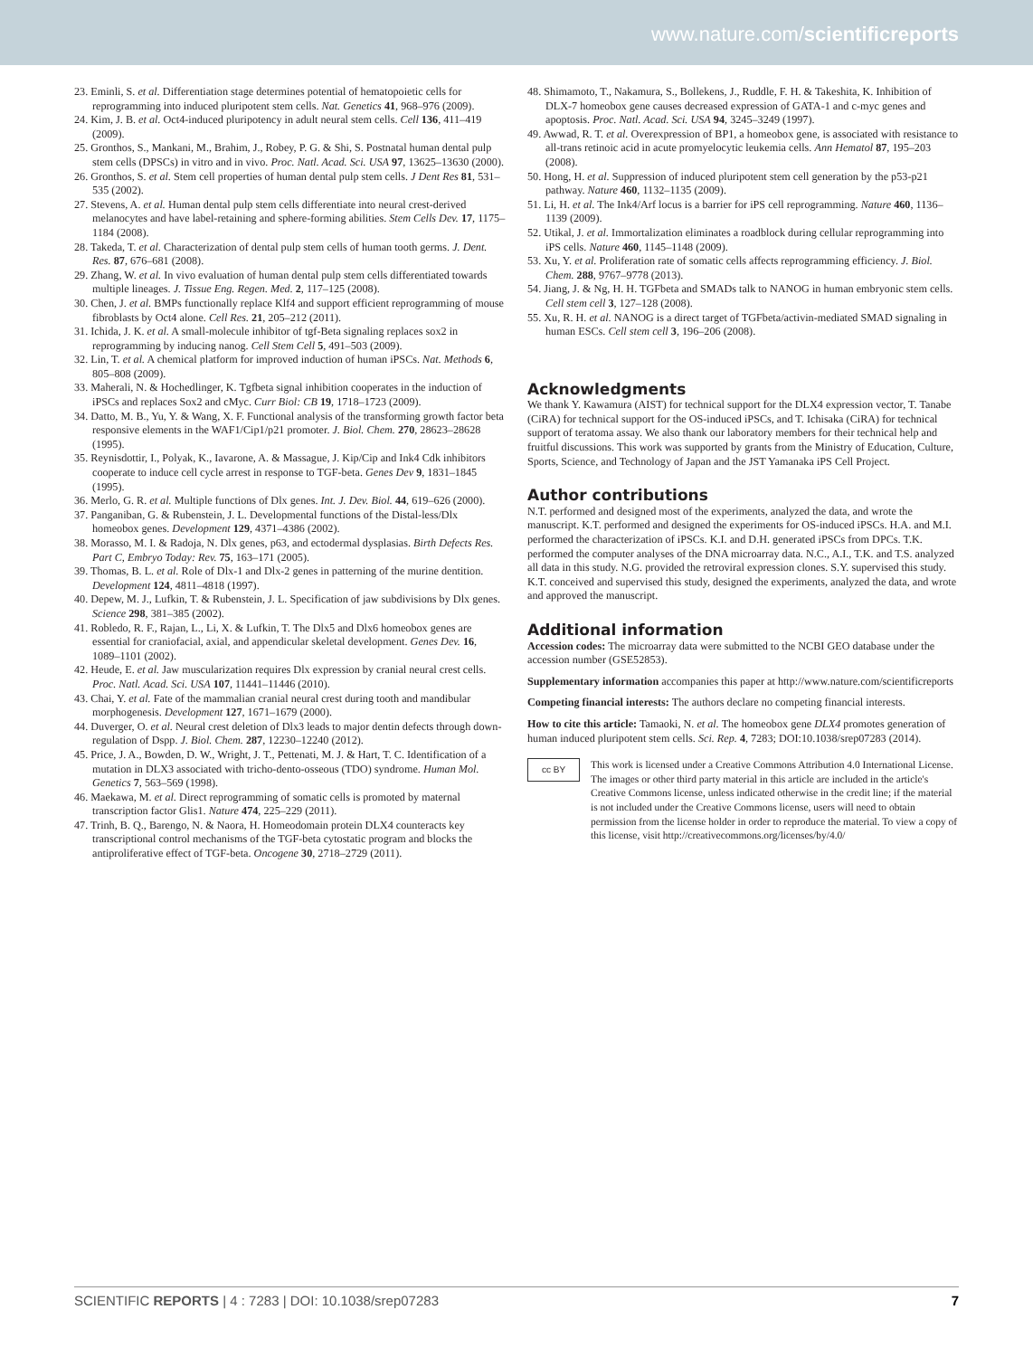www.nature.com/scientificreports
23. Eminli, S. et al. Differentiation stage determines potential of hematopoietic cells for reprogramming into induced pluripotent stem cells. Nat. Genetics 41, 968–976 (2009).
24. Kim, J. B. et al. Oct4-induced pluripotency in adult neural stem cells. Cell 136, 411–419 (2009).
25. Gronthos, S., Mankani, M., Brahim, J., Robey, P. G. & Shi, S. Postnatal human dental pulp stem cells (DPSCs) in vitro and in vivo. Proc. Natl. Acad. Sci. USA 97, 13625–13630 (2000).
26. Gronthos, S. et al. Stem cell properties of human dental pulp stem cells. J Dent Res 81, 531–535 (2002).
27. Stevens, A. et al. Human dental pulp stem cells differentiate into neural crest-derived melanocytes and have label-retaining and sphere-forming abilities. Stem Cells Dev. 17, 1175–1184 (2008).
28. Takeda, T. et al. Characterization of dental pulp stem cells of human tooth germs. J. Dent. Res. 87, 676–681 (2008).
29. Zhang, W. et al. In vivo evaluation of human dental pulp stem cells differentiated towards multiple lineages. J. Tissue Eng. Regen. Med. 2, 117–125 (2008).
30. Chen, J. et al. BMPs functionally replace Klf4 and support efficient reprogramming of mouse fibroblasts by Oct4 alone. Cell Res. 21, 205–212 (2011).
31. Ichida, J. K. et al. A small-molecule inhibitor of tgf-Beta signaling replaces sox2 in reprogramming by inducing nanog. Cell Stem Cell 5, 491–503 (2009).
32. Lin, T. et al. A chemical platform for improved induction of human iPSCs. Nat. Methods 6, 805–808 (2009).
33. Maherali, N. & Hochedlinger, K. Tgfbeta signal inhibition cooperates in the induction of iPSCs and replaces Sox2 and cMyc. Curr Biol: CB 19, 1718–1723 (2009).
34. Datto, M. B., Yu, Y. & Wang, X. F. Functional analysis of the transforming growth factor beta responsive elements in the WAF1/Cip1/p21 promoter. J. Biol. Chem. 270, 28623–28628 (1995).
35. Reynisdottir, I., Polyak, K., Iavarone, A. & Massague, J. Kip/Cip and Ink4 Cdk inhibitors cooperate to induce cell cycle arrest in response to TGF-beta. Genes Dev 9, 1831–1845 (1995).
36. Merlo, G. R. et al. Multiple functions of Dlx genes. Int. J. Dev. Biol. 44, 619–626 (2000).
37. Panganiban, G. & Rubenstein, J. L. Developmental functions of the Distal-less/Dlx homeobox genes. Development 129, 4371–4386 (2002).
38. Morasso, M. I. & Radoja, N. Dlx genes, p63, and ectodermal dysplasias. Birth Defects Res. Part C, Embryo Today: Rev. 75, 163–171 (2005).
39. Thomas, B. L. et al. Role of Dlx-1 and Dlx-2 genes in patterning of the murine dentition. Development 124, 4811–4818 (1997).
40. Depew, M. J., Lufkin, T. & Rubenstein, J. L. Specification of jaw subdivisions by Dlx genes. Science 298, 381–385 (2002).
41. Robledo, R. F., Rajan, L., Li, X. & Lufkin, T. The Dlx5 and Dlx6 homeobox genes are essential for craniofacial, axial, and appendicular skeletal development. Genes Dev. 16, 1089–1101 (2002).
42. Heude, E. et al. Jaw muscularization requires Dlx expression by cranial neural crest cells. Proc. Natl. Acad. Sci. USA 107, 11441–11446 (2010).
43. Chai, Y. et al. Fate of the mammalian cranial neural crest during tooth and mandibular morphogenesis. Development 127, 1671–1679 (2000).
44. Duverger, O. et al. Neural crest deletion of Dlx3 leads to major dentin defects through down-regulation of Dspp. J. Biol. Chem. 287, 12230–12240 (2012).
45. Price, J. A., Bowden, D. W., Wright, J. T., Pettenati, M. J. & Hart, T. C. Identification of a mutation in DLX3 associated with tricho-dento-osseous (TDO) syndrome. Human Mol. Genetics 7, 563–569 (1998).
46. Maekawa, M. et al. Direct reprogramming of somatic cells is promoted by maternal transcription factor Glis1. Nature 474, 225–229 (2011).
47. Trinh, B. Q., Barengo, N. & Naora, H. Homeodomain protein DLX4 counteracts key transcriptional control mechanisms of the TGF-beta cytostatic program and blocks the antiproliferative effect of TGF-beta. Oncogene 30, 2718–2729 (2011).
48. Shimamoto, T., Nakamura, S., Bollekens, J., Ruddle, F. H. & Takeshita, K. Inhibition of DLX-7 homeobox gene causes decreased expression of GATA-1 and c-myc genes and apoptosis. Proc. Natl. Acad. Sci. USA 94, 3245–3249 (1997).
49. Awwad, R. T. et al. Overexpression of BP1, a homeobox gene, is associated with resistance to all-trans retinoic acid in acute promyelocytic leukemia cells. Ann Hematol 87, 195–203 (2008).
50. Hong, H. et al. Suppression of induced pluripotent stem cell generation by the p53-p21 pathway. Nature 460, 1132–1135 (2009).
51. Li, H. et al. The Ink4/Arf locus is a barrier for iPS cell reprogramming. Nature 460, 1136–1139 (2009).
52. Utikal, J. et al. Immortalization eliminates a roadblock during cellular reprogramming into iPS cells. Nature 460, 1145–1148 (2009).
53. Xu, Y. et al. Proliferation rate of somatic cells affects reprogramming efficiency. J. Biol. Chem. 288, 9767–9778 (2013).
54. Jiang, J. & Ng, H. H. TGFbeta and SMADs talk to NANOG in human embryonic stem cells. Cell stem cell 3, 127–128 (2008).
55. Xu, R. H. et al. NANOG is a direct target of TGFbeta/activin-mediated SMAD signaling in human ESCs. Cell stem cell 3, 196–206 (2008).
Acknowledgments
We thank Y. Kawamura (AIST) for technical support for the DLX4 expression vector, T. Tanabe (CiRA) for technical support for the OS-induced iPSCs, and T. Ichisaka (CiRA) for technical support of teratoma assay. We also thank our laboratory members for their technical help and fruitful discussions. This work was supported by grants from the Ministry of Education, Culture, Sports, Science, and Technology of Japan and the JST Yamanaka iPS Cell Project.
Author contributions
N.T. performed and designed most of the experiments, analyzed the data, and wrote the manuscript. K.T. performed and designed the experiments for OS-induced iPSCs. H.A. and M.I. performed the characterization of iPSCs. K.I. and D.H. generated iPSCs from DPCs. T.K. performed the computer analyses of the DNA microarray data. N.C., A.I., T.K. and T.S. analyzed all data in this study. N.G. provided the retroviral expression clones. S.Y. supervised this study. K.T. conceived and supervised this study, designed the experiments, analyzed the data, and wrote and approved the manuscript.
Additional information
Accession codes: The microarray data were submitted to the NCBI GEO database under the accession number (GSE52853).
Supplementary information accompanies this paper at http://www.nature.com/scientificreports
Competing financial interests: The authors declare no competing financial interests.
How to cite this article: Tamaoki, N. et al. The homeobox gene DLX4 promotes generation of human induced pluripotent stem cells. Sci. Rep. 4, 7283; DOI:10.1038/srep07283 (2014).
cc BY
This work is licensed under a Creative Commons Attribution 4.0 International License. The images or other third party material in this article are included in the article's Creative Commons license, unless indicated otherwise in the credit line; if the material is not included under the Creative Commons license, users will need to obtain permission from the license holder in order to reproduce the material. To view a copy of this license, visit http://creativecommons.org/licenses/by/4.0/
SCIENTIFIC REPORTS | 4 : 7283 | DOI: 10.1038/srep07283 7